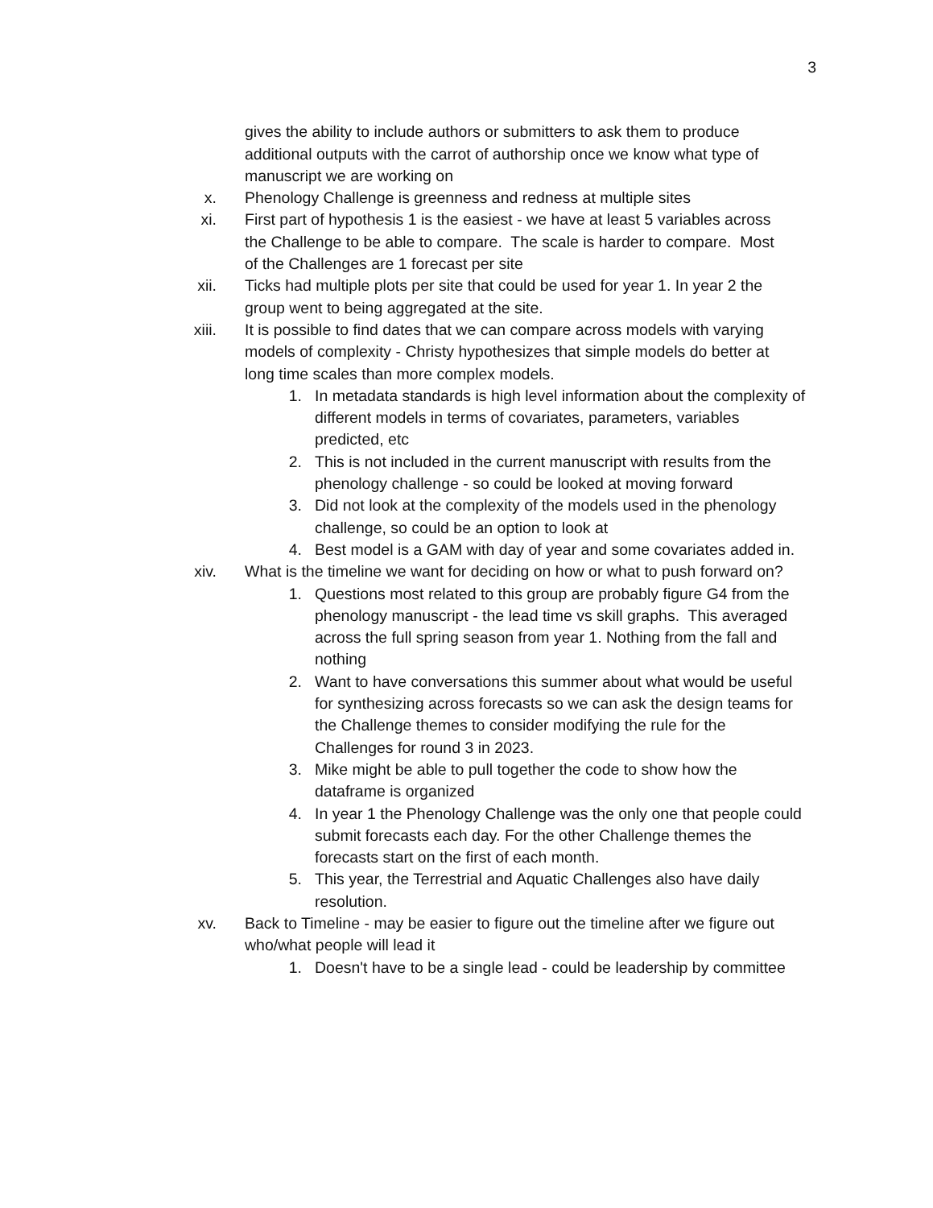3
gives the ability to include authors or submitters to ask them to produce additional outputs with the carrot of authorship once we know what type of manuscript we are working on
x. Phenology Challenge is greenness and redness at multiple sites
xi. First part of hypothesis 1 is the easiest - we have at least 5 variables across the Challenge to be able to compare. The scale is harder to compare. Most of the Challenges are 1 forecast per site
xii. Ticks had multiple plots per site that could be used for year 1. In year 2 the group went to being aggregated at the site.
xiii. It is possible to find dates that we can compare across models with varying models of complexity - Christy hypothesizes that simple models do better at long time scales than more complex models.
1. In metadata standards is high level information about the complexity of different models in terms of covariates, parameters, variables predicted, etc
2. This is not included in the current manuscript with results from the phenology challenge - so could be looked at moving forward
3. Did not look at the complexity of the models used in the phenology challenge, so could be an option to look at
4. Best model is a GAM with day of year and some covariates added in.
xiv. What is the timeline we want for deciding on how or what to push forward on?
1. Questions most related to this group are probably figure G4 from the phenology manuscript - the lead time vs skill graphs. This averaged across the full spring season from year 1. Nothing from the fall and nothing
2. Want to have conversations this summer about what would be useful for synthesizing across forecasts so we can ask the design teams for the Challenge themes to consider modifying the rule for the Challenges for round 3 in 2023.
3. Mike might be able to pull together the code to show how the dataframe is organized
4. In year 1 the Phenology Challenge was the only one that people could submit forecasts each day. For the other Challenge themes the forecasts start on the first of each month.
5. This year, the Terrestrial and Aquatic Challenges also have daily resolution.
xv. Back to Timeline - may be easier to figure out the timeline after we figure out who/what people will lead it
1. Doesn't have to be a single lead - could be leadership by committee